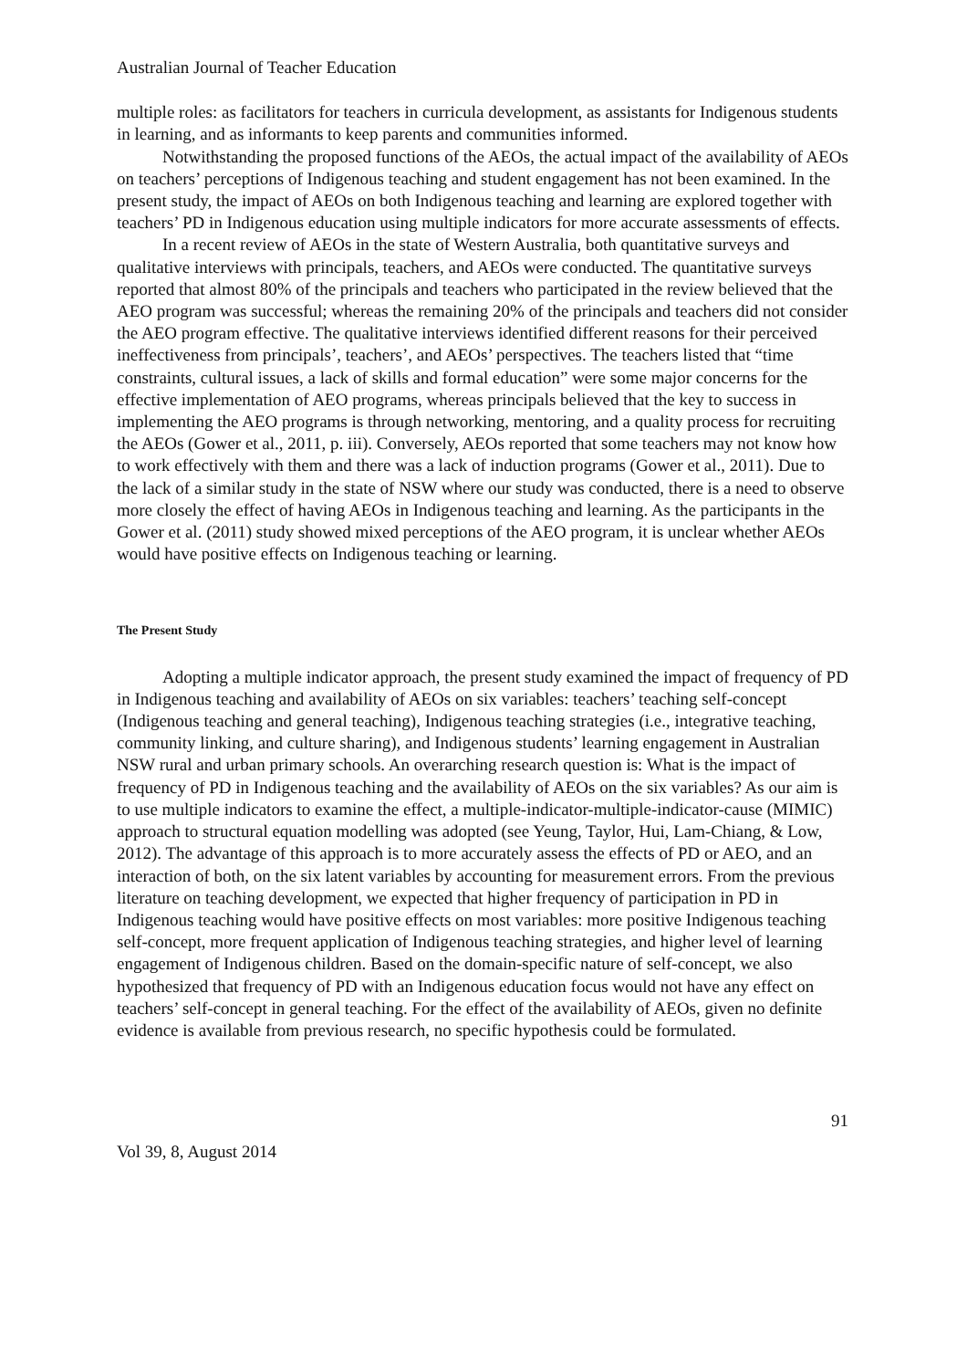Australian Journal of Teacher Education
multiple roles: as facilitators for teachers in curricula development, as assistants for Indigenous students in learning, and as informants to keep parents and communities informed.
Notwithstanding the proposed functions of the AEOs, the actual impact of the availability of AEOs on teachers’ perceptions of Indigenous teaching and student engagement has not been examined. In the present study, the impact of AEOs on both Indigenous teaching and learning are explored together with teachers’ PD in Indigenous education using multiple indicators for more accurate assessments of effects.
In a recent review of AEOs in the state of Western Australia, both quantitative surveys and qualitative interviews with principals, teachers, and AEOs were conducted. The quantitative surveys reported that almost 80% of the principals and teachers who participated in the review believed that the AEO program was successful; whereas the remaining 20% of the principals and teachers did not consider the AEO program effective. The qualitative interviews identified different reasons for their perceived ineffectiveness from principals’, teachers’, and AEOs’ perspectives. The teachers listed that “time constraints, cultural issues, a lack of skills and formal education” were some major concerns for the effective implementation of AEO programs, whereas principals believed that the key to success in implementing the AEO programs is through networking, mentoring, and a quality process for recruiting the AEOs (Gower et al., 2011, p. iii). Conversely, AEOs reported that some teachers may not know how to work effectively with them and there was a lack of induction programs (Gower et al., 2011). Due to the lack of a similar study in the state of NSW where our study was conducted, there is a need to observe more closely the effect of having AEOs in Indigenous teaching and learning. As the participants in the Gower et al. (2011) study showed mixed perceptions of the AEO program, it is unclear whether AEOs would have positive effects on Indigenous teaching or learning.
The Present Study
Adopting a multiple indicator approach, the present study examined the impact of frequency of PD in Indigenous teaching and availability of AEOs on six variables: teachers’ teaching self-concept (Indigenous teaching and general teaching), Indigenous teaching strategies (i.e., integrative teaching, community linking, and culture sharing), and Indigenous students’ learning engagement in Australian NSW rural and urban primary schools. An overarching research question is: What is the impact of frequency of PD in Indigenous teaching and the availability of AEOs on the six variables? As our aim is to use multiple indicators to examine the effect, a multiple-indicator-multiple-indicator-cause (MIMIC) approach to structural equation modelling was adopted (see Yeung, Taylor, Hui, Lam-Chiang, & Low, 2012). The advantage of this approach is to more accurately assess the effects of PD or AEO, and an interaction of both, on the six latent variables by accounting for measurement errors. From the previous literature on teaching development, we expected that higher frequency of participation in PD in Indigenous teaching would have positive effects on most variables: more positive Indigenous teaching self-concept, more frequent application of Indigenous teaching strategies, and higher level of learning engagement of Indigenous children. Based on the domain-specific nature of self-concept, we also hypothesized that frequency of PD with an Indigenous education focus would not have any effect on teachers’ self-concept in general teaching. For the effect of the availability of AEOs, given no definite evidence is available from previous research, no specific hypothesis could be formulated.
91
Vol 39, 8, August 2014